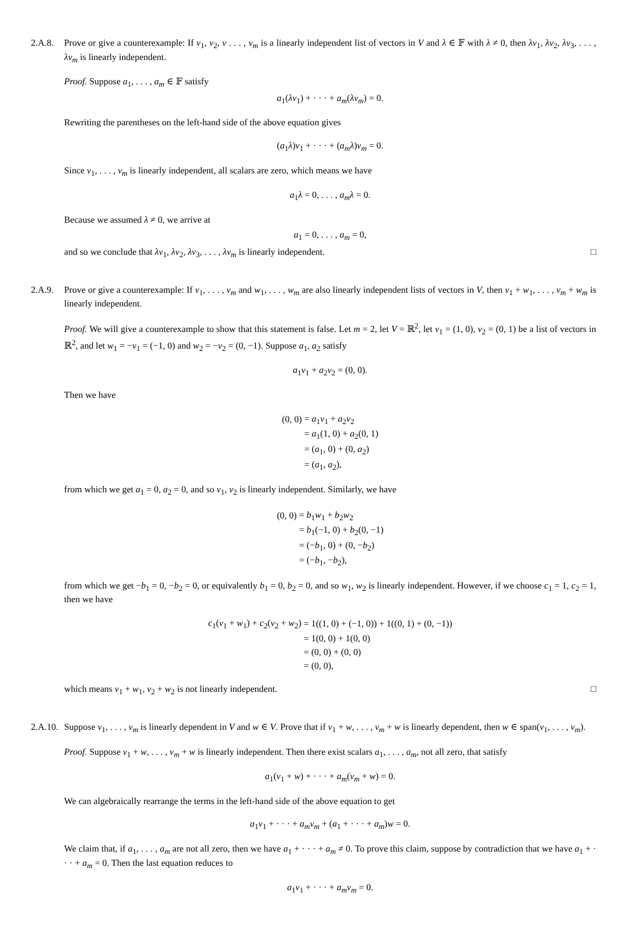2.A.8. Prove or give a counterexample: If v<sub>1</sub>, v<sub>2</sub>, v . . . , v<sub>m</sub> is a linearly independent list of vectors in V and λ ∈ 𝔽 with λ ≠ 0, then λv<sub>1</sub>, λv<sub>2</sub>, λv<sub>3</sub>, . . . , λv<sub>m</sub> is linearly independent.
Proof. Suppose a<sub>1</sub>, . . . , a<sub>m</sub> ∈ 𝔽 satisfy
a<sub>1</sub>(λv<sub>1</sub>) + · · · + a<sub>m</sub>(λv<sub>m</sub>) = 0.
Rewriting the parentheses on the left-hand side of the above equation gives
(a<sub>1</sub>λ)v<sub>1</sub> + · · · + (a<sub>m</sub>λ)v<sub>m</sub> = 0.
Since v<sub>1</sub>, . . . , v<sub>m</sub> is linearly independent, all scalars are zero, which means we have
a<sub>1</sub>λ = 0, . . . , a<sub>m</sub>λ = 0.
Because we assumed λ ≠ 0, we arrive at
a<sub>1</sub> = 0, . . . , a<sub>m</sub> = 0,
and so we conclude that λv<sub>1</sub>, λv<sub>2</sub>, λv<sub>3</sub>, . . . , λv<sub>m</sub> is linearly independent. □
2.A.9. Prove or give a counterexample: If v<sub>1</sub>, . . . , v<sub>m</sub> and w<sub>1</sub>, . . . , w<sub>m</sub> are also linearly independent lists of vectors in V, then v<sub>1</sub> + w<sub>1</sub>, . . . , v<sub>m</sub> + w<sub>m</sub> is linearly independent.
Proof. We will give a counterexample to show that this statement is false. Let m = 2, let V = ℝ<sup>2</sup>, let v<sub>1</sub> = (1, 0), v<sub>2</sub> = (0, 1) be a list of vectors in ℝ<sup>2</sup>, and let w<sub>1</sub> = −v<sub>1</sub> = (−1, 0) and w<sub>2</sub> = −v<sub>2</sub> = (0, −1). Suppose a<sub>1</sub>, a<sub>2</sub> satisfy
a<sub>1</sub>v<sub>1</sub> + a<sub>2</sub>v<sub>2</sub> = (0, 0).
Then we have
| (0, 0) | = a<sub>1</sub> v<sub>1</sub> + a<sub>2</sub> v<sub>2</sub> |
| | = a<sub>1</sub>(1, 0) + a<sub>2</sub>(0, 1) |
| | = ( a<sub>1</sub>, 0) + (0, a<sub>2</sub>) |
| | = ( a<sub>1</sub>, a<sub>2</sub>), |
from which we get a<sub>1</sub> = 0, a<sub>2</sub> = 0, and so v<sub>1</sub>, v<sub>2</sub> is linearly independent. Similarly, we have
| (0, 0) | = b<sub>1</sub> w<sub>1</sub> + b<sub>2</sub> w<sub>2</sub> |
| | = b<sub>1</sub>(−1, 0) + b<sub>2</sub>(0, −1) |
| | = (− b<sub>1</sub>, 0) + (0, − b<sub>2</sub>) |
| | = (− b<sub>1</sub>, − b<sub>2</sub>), |
from which we get −b<sub>1</sub> = 0, −b<sub>2</sub> = 0, or equivalently b<sub>1</sub> = 0, b<sub>2</sub> = 0, and so w<sub>1</sub>, w<sub>2</sub> is linearly independent. However, if we choose c<sub>1</sub> = 1, c<sub>2</sub> = 1, then we have
| c<sub>1</sub>( v<sub>1</sub> + w<sub>1</sub>) + c<sub>2</sub>( v<sub>2</sub> + w<sub>2</sub>) | = 1((1, 0) + (−1, 0)) + 1((0, 1) + (0, −1)) |
| | = 1(0, 0) + 1(0, 0) |
| | = (0, 0) + (0, 0) |
| | = (0, 0), |
which means v<sub>1</sub> + w<sub>1</sub>, v<sub>2</sub> + w<sub>2</sub> is not linearly independent. □
2.A.10.
Suppose v<sub>1</sub>, . . . , v<sub>m</sub> is linearly dependent in V and w ∈ V. Prove that if v<sub>1</sub> + w, . . . , v<sub>m</sub> + w is linearly dependent, then w ∈ span(v<sub>1</sub>, . . . , v<sub>m</sub>).
Proof. Suppose v<sub>1</sub> + w, . . . , v<sub>m</sub> + w is linearly independent. Then there exist scalars a<sub>1</sub>, . . . , a<sub>m</sub>, not all zero, that satisfy
a<sub>1</sub>(v<sub>1</sub> + w) + · · · + a<sub>m</sub>(v<sub>m</sub> + w) = 0.
We can algebraically rearrange the terms in the left-hand side of the above equation to get
a<sub>1</sub>v<sub>1</sub> + · · · + a<sub>m</sub>v<sub>m</sub> + (a<sub>1</sub> + · · · + a<sub>m</sub>)w = 0.
We claim that, if a<sub>1</sub>, . . . , a<sub>m</sub> are not all zero, then we have a<sub>1</sub> + · · · + a<sub>m</sub> ≠ 0. To prove this claim, suppose by contradiction that we have a<sub>1</sub> + · · · + a<sub>m</sub> = 0. Then the last equation reduces to
a<sub>1</sub>v<sub>1</sub> + · · · + a<sub>m</sub>v<sub>m</sub> = 0.